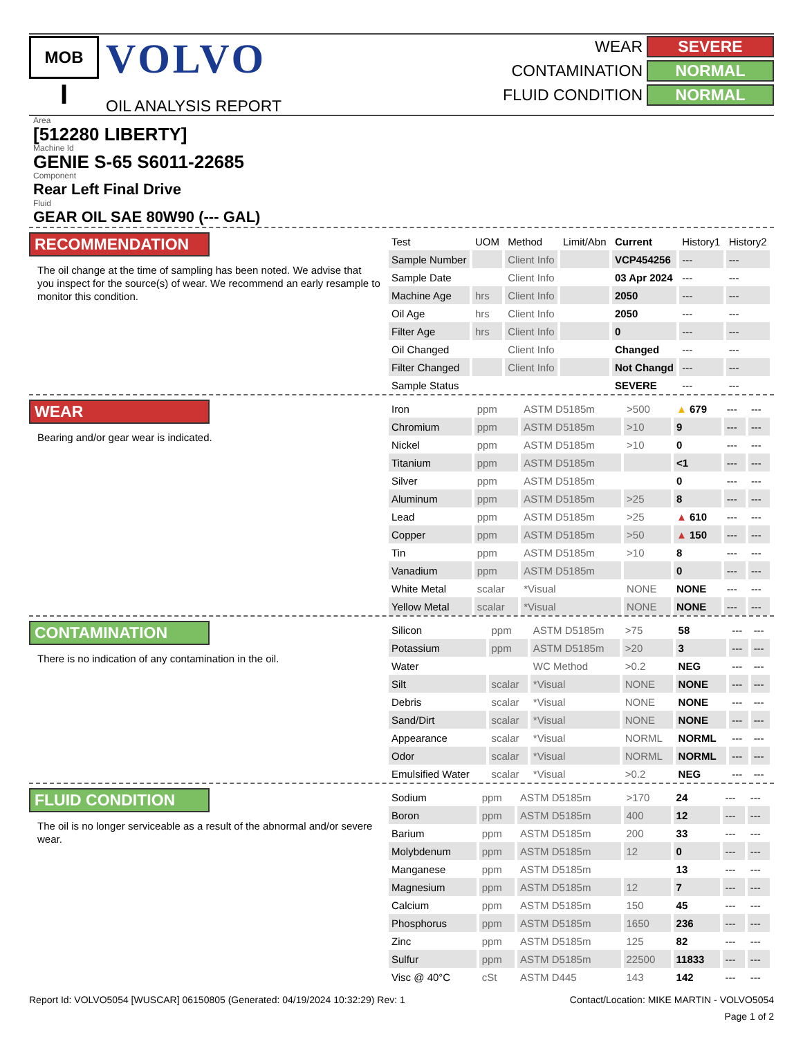MOB
I
VOLVO
OIL ANALYSIS REPORT
WEAR SEVERE
CONTAMINATION NORMAL
FLUID CONDITION NORMAL
Area
[512280 LIBERTY]
Machine Id
GENIE S-65 S6011-22685
Component
Rear Left Final Drive
Fluid
GEAR OIL SAE 80W90 (--- GAL)
RECOMMENDATION
The oil change at the time of sampling has been noted. We advise that you inspect for the source(s) of wear. We recommend an early resample to monitor this condition.
| Test | UOM | Method | Limit/Abn | Current | History1 | History2 |
| --- | --- | --- | --- | --- | --- | --- |
| Sample Number | | Client Info | | VCP454256 | --- | --- |
| Sample Date | | Client Info | | 03 Apr 2024 | --- | --- |
| Machine Age | hrs | Client Info | | 2050 | --- | --- |
| Oil Age | hrs | Client Info | | 2050 | --- | --- |
| Filter Age | hrs | Client Info | | 0 | --- | --- |
| Oil Changed | | Client Info | | Changed | --- | --- |
| Filter Changed | | Client Info | | Not Changd | --- | --- |
| Sample Status | | | | SEVERE | --- | --- |
WEAR
Bearing and/or gear wear is indicated.
| Iron | ppm | ASTM D5185m | >500 | ▲ 679 | --- | --- |
| Chromium | ppm | ASTM D5185m | >10 | 9 | --- | --- |
| Nickel | ppm | ASTM D5185m | >10 | 0 | --- | --- |
| Titanium | ppm | ASTM D5185m | | <1 | --- | --- |
| Silver | ppm | ASTM D5185m | | 0 | --- | --- |
| Aluminum | ppm | ASTM D5185m | >25 | 8 | --- | --- |
| Lead | ppm | ASTM D5185m | >25 | ▲ 610 | --- | --- |
| Copper | ppm | ASTM D5185m | >50 | ▲ 150 | --- | --- |
| Tin | ppm | ASTM D5185m | >10 | 8 | --- | --- |
| Vanadium | ppm | ASTM D5185m | | 0 | --- | --- |
| White Metal | scalar | *Visual | NONE | NONE | --- | --- |
| Yellow Metal | scalar | *Visual | NONE | NONE | --- | --- |
CONTAMINATION
There is no indication of any contamination in the oil.
| Silicon | ppm | ASTM D5185m | >75 | 58 | --- | --- |
| Potassium | ppm | ASTM D5185m | >20 | 3 | --- | --- |
| Water | | WC Method | >0.2 | NEG | --- | --- |
| Silt | scalar | *Visual | NONE | NONE | --- | --- |
| Debris | scalar | *Visual | NONE | NONE | --- | --- |
| Sand/Dirt | scalar | *Visual | NONE | NONE | --- | --- |
| Appearance | scalar | *Visual | NORML | NORML | --- | --- |
| Odor | scalar | *Visual | NORML | NORML | --- | --- |
| Emulsified Water | scalar | *Visual | >0.2 | NEG | --- | --- |
FLUID CONDITION
The oil is no longer serviceable as a result of the abnormal and/or severe wear.
| Sodium | ppm | ASTM D5185m | >170 | 24 | --- | --- |
| Boron | ppm | ASTM D5185m | 400 | 12 | --- | --- |
| Barium | ppm | ASTM D5185m | 200 | 33 | --- | --- |
| Molybdenum | ppm | ASTM D5185m | 12 | 0 | --- | --- |
| Manganese | ppm | ASTM D5185m | | 13 | --- | --- |
| Magnesium | ppm | ASTM D5185m | 12 | 7 | --- | --- |
| Calcium | ppm | ASTM D5185m | 150 | 45 | --- | --- |
| Phosphorus | ppm | ASTM D5185m | 1650 | 236 | --- | --- |
| Zinc | ppm | ASTM D5185m | 125 | 82 | --- | --- |
| Sulfur | ppm | ASTM D5185m | 22500 | 11833 | --- | --- |
| Visc @ 40°C | cSt | ASTM D445 | 143 | 142 | --- | --- |
Report Id: VOLVO5054 [WUSCAR] 06150805 (Generated: 04/19/2024 10:32:29) Rev: 1 Contact/Location: MIKE MARTIN - VOLVO5054
Page 1 of 2